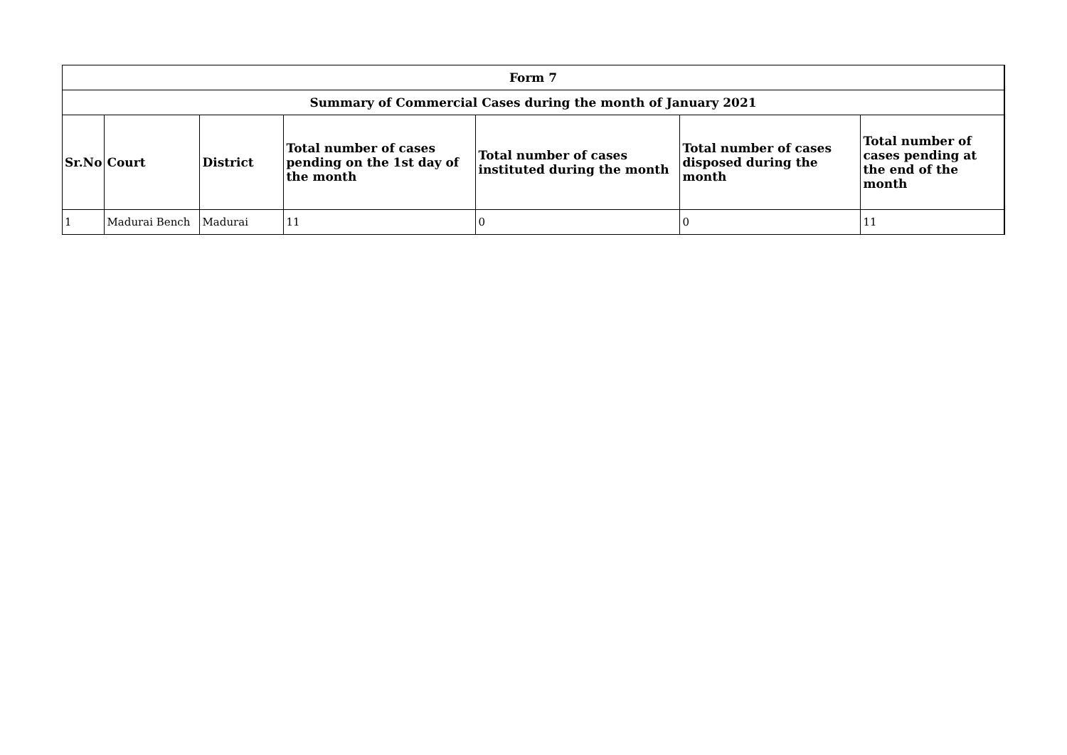| Form 7 | | | | | | |
| --- | --- | --- | --- | --- | --- | --- |
| Summary of Commercial Cases during the month of January 2021 | | | | | | |
| Sr.No | Court | District | Total number of cases pending on the 1st day of the month | Total number of cases instituted during the month | Total number of cases disposed during the month | Total number of cases pending at the end of the month |
| 1 | Madurai Bench | Madurai | 11 | 0 | 0 | 11 |